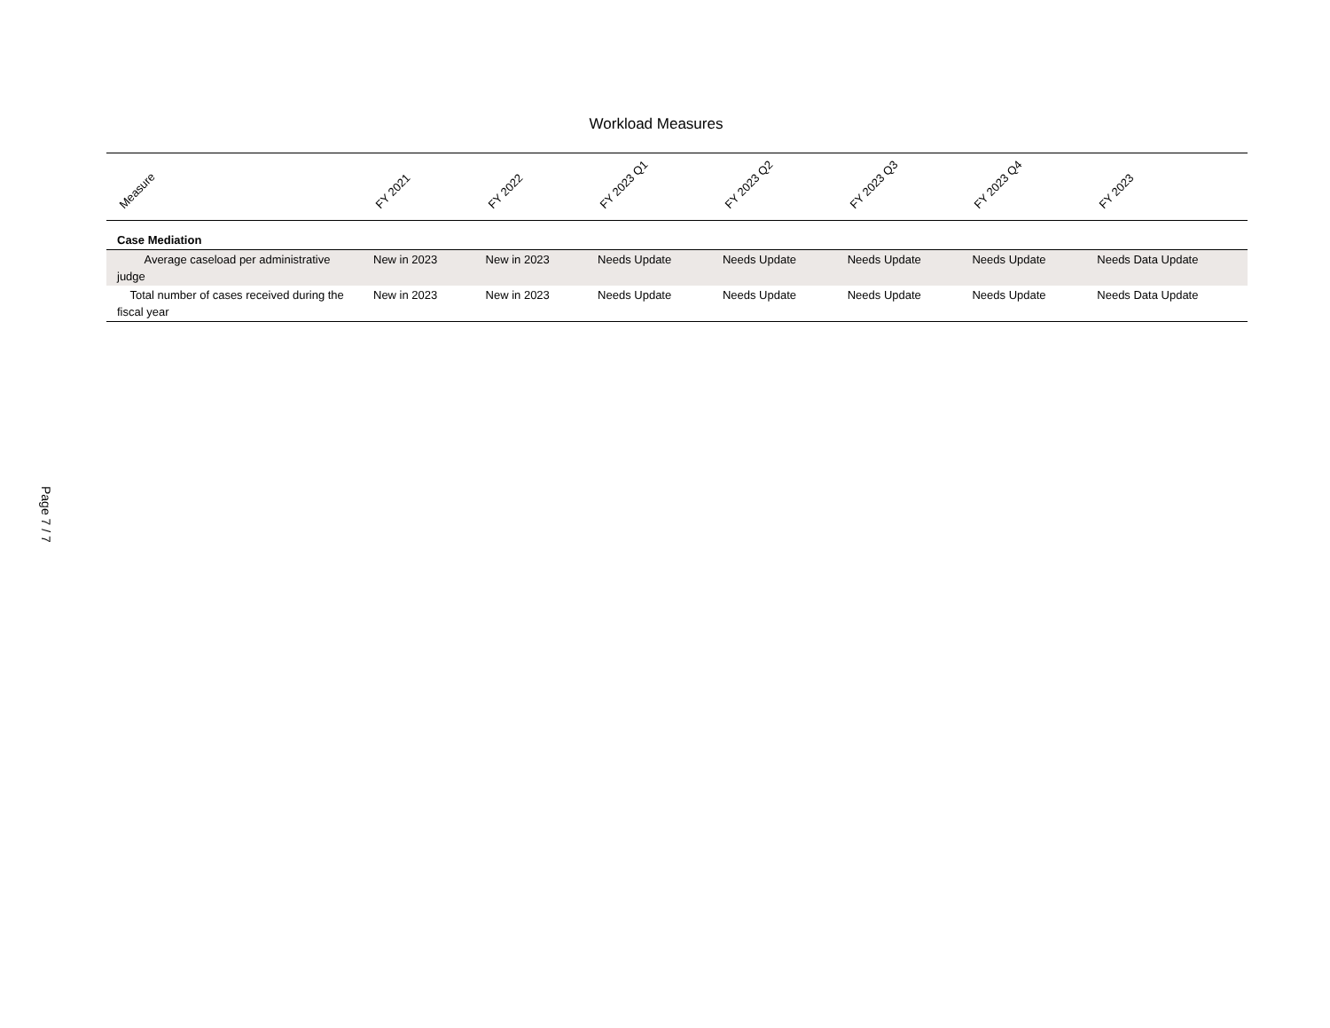Workload Measures
| Measure | FY 2021 | FY 2022 | FY 2023 Q1 | FY 2023 Q2 | FY 2023 Q3 | FY 2023 Q4 | FY 2023 |
| --- | --- | --- | --- | --- | --- | --- | --- |
| Case Mediation | | | | | | | |
| Average caseload per administrative judge | New in 2023 | New in 2023 | Needs Update | Needs Update | Needs Update | Needs Update | Needs Data Update |
| Total number of cases received during the fiscal year | New in 2023 | New in 2023 | Needs Update | Needs Update | Needs Update | Needs Update | Needs Data Update |
Page 7 / 7